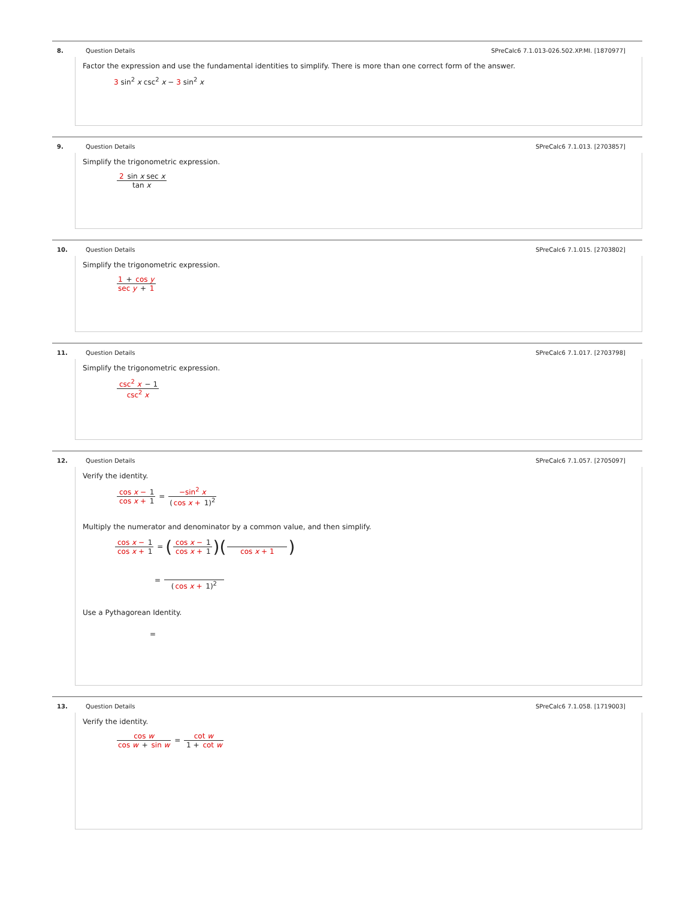8. Question Details SPreCalc6 7.1.013-026.502.XP.MI. [1870977]
Factor the expression and use the fundamental identities to simplify. There is more than one correct form of the answer.
3 sin<sup>2</sup> x csc<sup>2</sup> x − 3 sin<sup>2</sup> x
9. Question Details SPreCalc6 7.1.013. [2703857]
Simplify the trigonometric expression.
2 sin x sec x tan x
10. Question Details SPreCalc6 7.1.015. [2703802]
Simplify the trigonometric expression.
1 + cos y sec y + 1
11. Question Details SPreCalc6 7.1.017. [2703798]
Simplify the trigonometric expression.
csc<sup>2</sup> x − 1 csc<sup>2</sup> x
12. Question Details SPreCalc6 7.1.057. [2705097]
Verify the identity.
cos x − 1 cos x + 1 = −sin<sup>2</sup> x (cos x + 1)<sup>2</sup>
Multiply the numerator and denominator by a common value, and then simplify.
cos x − 1 cos x + 1 = (cos x − 1 cos x + 1)( cos x + 1)
= (cos x + 1)<sup>2</sup>
Use a Pythagorean Identity.
=
13. Question Details SPreCalc6 7.1.058. [1719003]
Verify the identity.
cos w cos w + sin w = cot w 1 + cot w